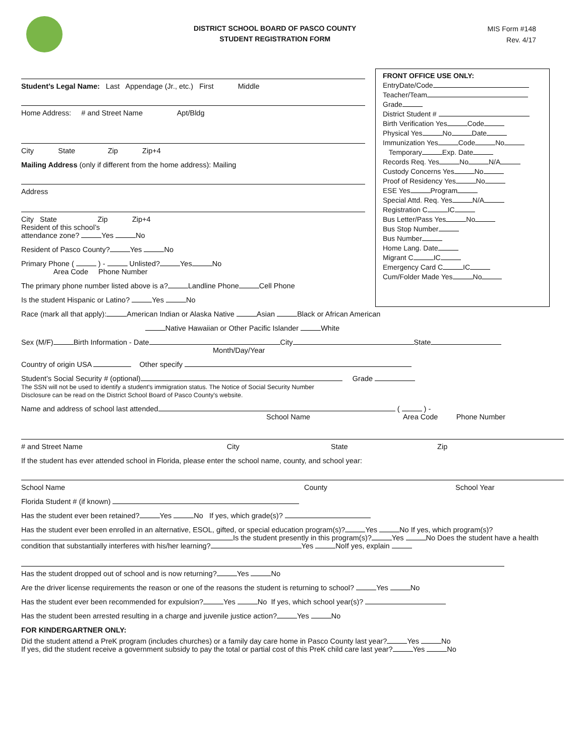DISTRICT SCHOOL BOARD OF PASCO COUNTY
STUDENT REGISTRATION FORM
MIS Form #148
Rev. 4/17
Student’s Legal Name: Last Appendage (Jr., etc.) First Middle
Home Address: # and Street Name Apt/Bldg
City State Zip Zip+4
Mailing Address (only if different from the home address): Mailing
Address
City State Zip Zip+4
Resident of this school’s
attendance zone? Yes No
Resident of Pasco County? Yes No
Primary Phone ( ) - Unlisted? Yes No
Area Code Phone Number
The primary phone number listed above is a? Landline Phone Cell Phone
Is the student Hispanic or Latino? Yes No
FRONT OFFICE USE ONLY:
EntryDate/Code
Teacher/Team
Grade
District Student #
Birth Verification Yes Code
Physical Yes No Date
Immunization Yes Code No
Temporary Exp. Date
Records Req. Yes No N/A
Custody Concerns Yes No
Proof of Residency Yes No
ESE Yes Program
Special Attd. Req. Yes N/A
Registration C IC
Bus Letter/Pass Yes No
Bus Stop Number
Bus Number
Home Lang. Date
Migrant C IC
Emergency Card C IC
Cum/Folder Made Yes No
Race (mark all that apply): American Indian or Alaska Native Asian Black or African American
Native Hawaiian or Other Pacific Islander White
Sex (M/F) Birth Information - Date City State
Month/Day/Year
Country of origin USA Other specify
Student’s Social Security # (optional) Grade
The SSN will not be used to identify a student's immigration status. The Notice of Social Security Number
Disclosure can be read on the District School Board of Pasco County's website.
Name and address of school last attended ( ) -
School Name Area Code Phone Number
# and Street Name City State Zip
If the student has ever attended school in Florida, please enter the school name, county, and school year:
School Name County School Year
Florida Student # (if known)
Has the student ever been retained? Yes No If yes, which grade(s)?
Has the student ever been enrolled in an alternative, ESOL, gifted, or special education program(s)? Yes No If yes, which program(s)? Is the student presently in this program(s)? Yes No Does the student have a health condition that substantially interferes with his/her learning? Yes NoIf yes, explain
Has the student dropped out of school and is now returning? Yes No
Are the driver license requirements the reason or one of the reasons the student is returning to school? Yes No
Has the student ever been recommended for expulsion? Yes No If yes, which school year(s)?
Has the student been arrested resulting in a charge and juvenile justice action? Yes No
FOR KINDERGARTNER ONLY:
Did the student attend a PreK program (includes churches) or a family day care home in Pasco County last year? Yes No
If yes, did the student receive a government subsidy to pay the total or partial cost of this PreK child care last year? Yes No